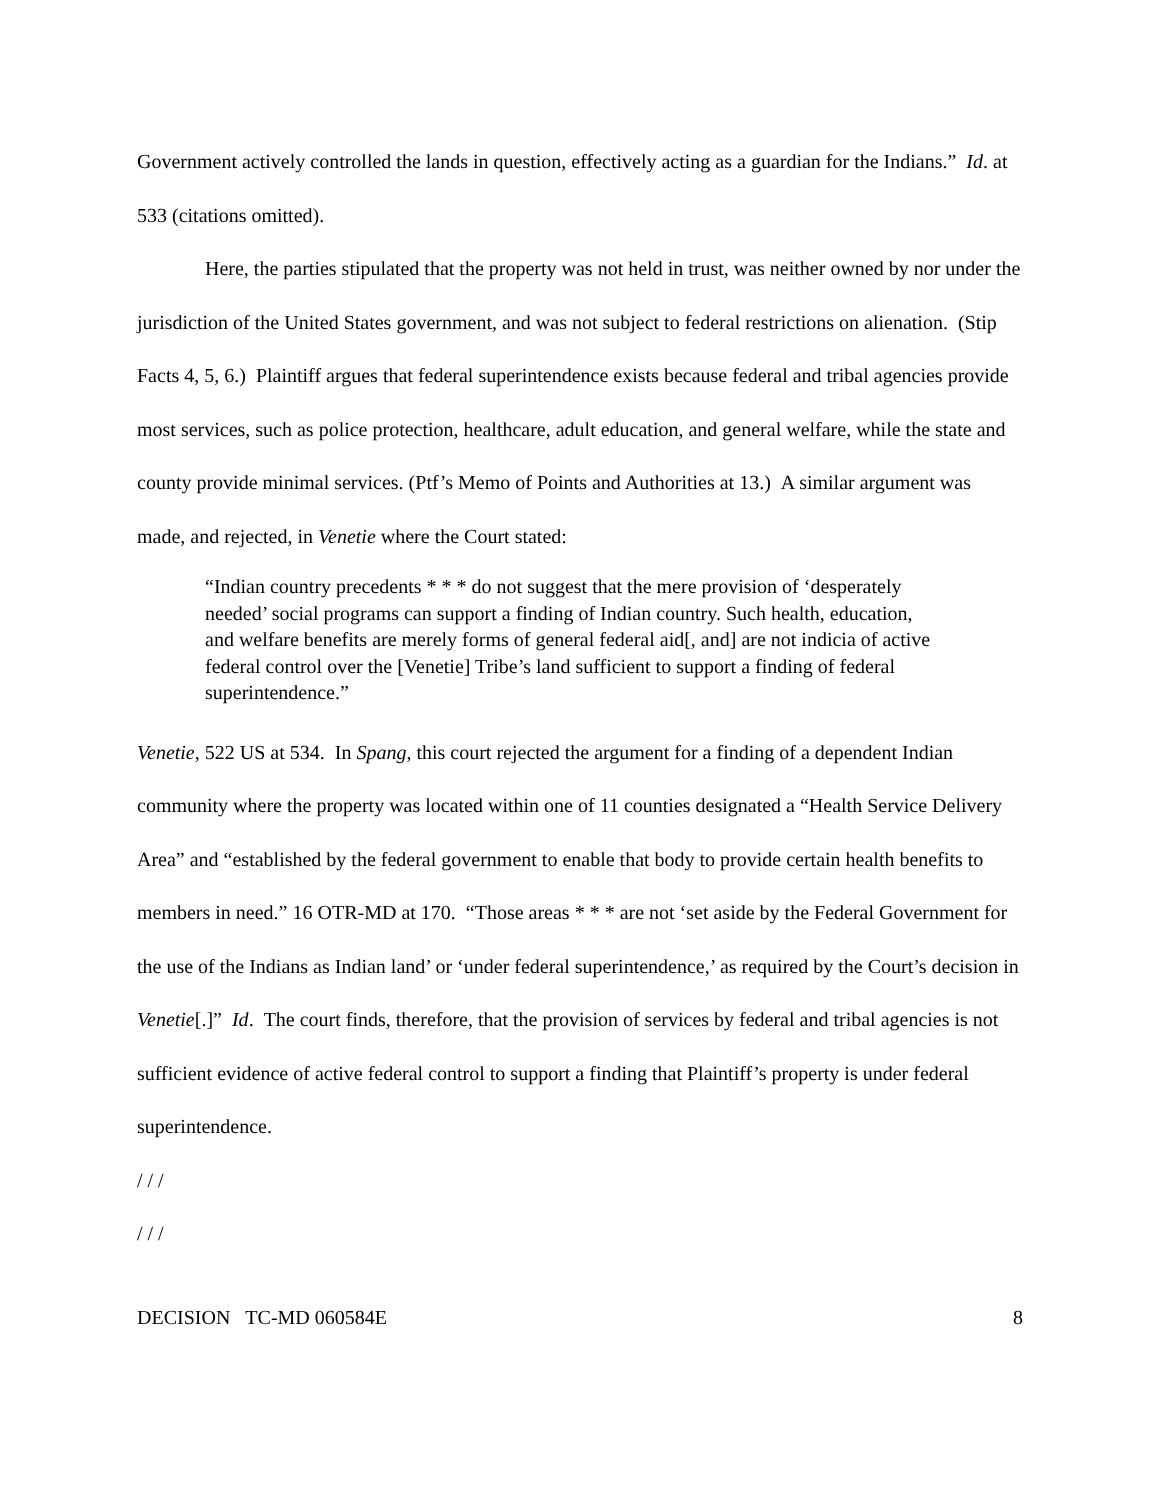Government actively controlled the lands in question, effectively acting as a guardian for the Indians.” Id. at 533 (citations omitted).
Here, the parties stipulated that the property was not held in trust, was neither owned by nor under the jurisdiction of the United States government, and was not subject to federal restrictions on alienation. (Stip Facts 4, 5, 6.) Plaintiff argues that federal superintendence exists because federal and tribal agencies provide most services, such as police protection, healthcare, adult education, and general welfare, while the state and county provide minimal services. (Ptf’s Memo of Points and Authorities at 13.) A similar argument was made, and rejected, in Venetie where the Court stated:
“Indian country precedents * * * do not suggest that the mere provision of ‘desperately needed’ social programs can support a finding of Indian country. Such health, education, and welfare benefits are merely forms of general federal aid[, and] are not indicia of active federal control over the [Venetie] Tribe’s land sufficient to support a finding of federal superintendence.”
Venetie, 522 US at 534. In Spang, this court rejected the argument for a finding of a dependent Indian community where the property was located within one of 11 counties designated a “Health Service Delivery Area” and “established by the federal government to enable that body to provide certain health benefits to members in need.” 16 OTR-MD at 170. “Those areas * * * are not ‘set aside by the Federal Government for the use of the Indians as Indian land’ or ‘under federal superintendence,’ as required by the Court’s decision in Venetie[.]” Id. The court finds, therefore, that the provision of services by federal and tribal agencies is not sufficient evidence of active federal control to support a finding that Plaintiff’s property is under federal superintendence.
/ / /
/ / /
DECISION TC-MD 060584E 8